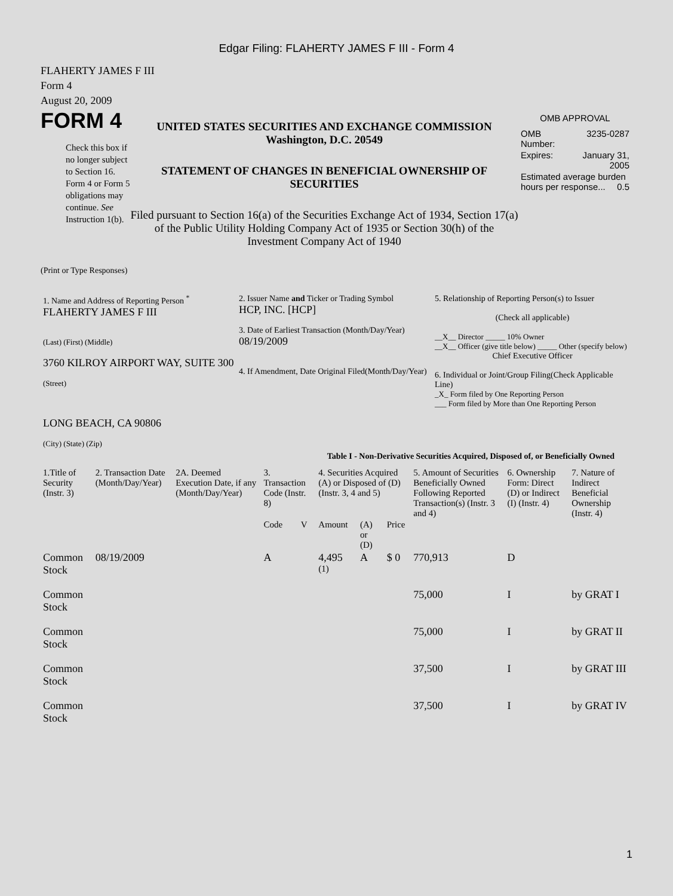Edgar Filing: FLAHERTY JAMES F III - Form 4
FLAHERTY JAMES F III
Form 4
August 20, 2009
FORM 4
Check this box if no longer subject to Section 16. Form 4 or Form 5 obligations may continue. See Instruction 1(b).
UNITED STATES SECURITIES AND EXCHANGE COMMISSION
Washington, D.C. 20549
STATEMENT OF CHANGES IN BENEFICIAL OWNERSHIP OF SECURITIES
Filed pursuant to Section 16(a) of the Securities Exchange Act of 1934, Section 17(a) of the Public Utility Holding Company Act of 1935 or Section 30(h) of the Investment Company Act of 1940
OMB APPROVAL
| OMB Number: | 3235-0287 |
| Expires: | January 31, 2005 |
| Estimated average burden hours per response... 0.5 | |
(Print or Type Responses)
| 1. Name and Address of Reporting Person <sup>*</sup> FLAHERTY JAMES F III (Last) (First) (Middle) 3760 KILROY AIRPORT WAY, SUITE 300 (Street) LONG BEACH, CA 90806 (City) (State) (Zip) | 2. Issuer Name and Ticker or Trading Symbol HCP, INC. [HCP] 3. Date of Earliest Transaction (Month/Day/Year) 08/19/2009 4. If Amendment, Date Original Filed(Month/Day/Year) | 5. Relationship of Reporting Person(s) to Issuer (Check all applicable) __X__ Director _____ 10% Owner __X__ Officer (give title below) _____ Other (specify below) Chief Executive Officer 6. Individual or Joint/Group Filing(Check Applicable Line) _X_ Form filed by One Reporting Person ___ Form filed by More than One Reporting Person |
Table I - Non-Derivative Securities Acquired, Disposed of, or Beneficially Owned
| 1.Title of Security (Instr. 3) | 2. Transaction Date (Month/Day/Year) | 2A. Deemed Execution Date, if any (Month/Day/Year) | 3. Transaction Code (Instr. 8) | | 4. Securities Acquired (A) or Disposed of (D) (Instr. 3, 4 and 5) | | | 5. Amount of Securities Beneficially Owned Following Reported Transaction(s) (Instr. 3 and 4) | 6. Ownership Form: Direct (D) or Indirect (I) (Instr. 4) | 7. Nature of Indirect Beneficial Ownership (Instr. 4) |
| --- | --- | --- | --- | --- | --- | --- | --- | --- | --- | --- |
| | | | Code | V | Amount | (A) or (D) | Price | | | |
| Common Stock | 08/19/2009 | | A | | 4,495 <sup>(1)</sup> | A | $ 0 | 770,913 | D | |
| Common Stock | | | | | | | | 75,000 | I | by GRAT I |
| Common Stock | | | | | | | | 75,000 | I | by GRAT II |
| Common Stock | | | | | | | | 37,500 | I | by GRAT III |
| Common Stock | | | | | | | | 37,500 | I | by GRAT IV |
1